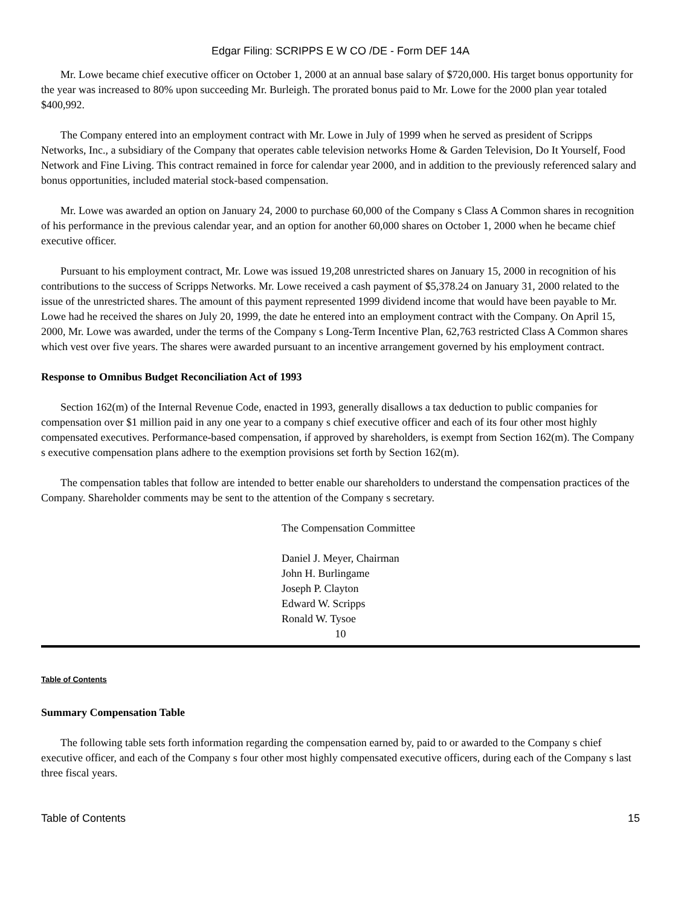Edgar Filing: SCRIPPS E W CO /DE - Form DEF 14A
Mr. Lowe became chief executive officer on October 1, 2000 at an annual base salary of $720,000. His target bonus opportunity for the year was increased to 80% upon succeeding Mr. Burleigh. The prorated bonus paid to Mr. Lowe for the 2000 plan year totaled $400,992.
The Company entered into an employment contract with Mr. Lowe in July of 1999 when he served as president of Scripps Networks, Inc., a subsidiary of the Company that operates cable television networks Home & Garden Television, Do It Yourself, Food Network and Fine Living. This contract remained in force for calendar year 2000, and in addition to the previously referenced salary and bonus opportunities, included material stock-based compensation.
Mr. Lowe was awarded an option on January 24, 2000 to purchase 60,000 of the Company s Class A Common shares in recognition of his performance in the previous calendar year, and an option for another 60,000 shares on October 1, 2000 when he became chief executive officer.
Pursuant to his employment contract, Mr. Lowe was issued 19,208 unrestricted shares on January 15, 2000 in recognition of his contributions to the success of Scripps Networks. Mr. Lowe received a cash payment of $5,378.24 on January 31, 2000 related to the issue of the unrestricted shares. The amount of this payment represented 1999 dividend income that would have been payable to Mr. Lowe had he received the shares on July 20, 1999, the date he entered into an employment contract with the Company. On April 15, 2000, Mr. Lowe was awarded, under the terms of the Company s Long-Term Incentive Plan, 62,763 restricted Class A Common shares which vest over five years. The shares were awarded pursuant to an incentive arrangement governed by his employment contract.
Response to Omnibus Budget Reconciliation Act of 1993
Section 162(m) of the Internal Revenue Code, enacted in 1993, generally disallows a tax deduction to public companies for compensation over $1 million paid in any one year to a company s chief executive officer and each of its four other most highly compensated executives. Performance-based compensation, if approved by shareholders, is exempt from Section 162(m). The Company s executive compensation plans adhere to the exemption provisions set forth by Section 162(m).
The compensation tables that follow are intended to better enable our shareholders to understand the compensation practices of the Company. Shareholder comments may be sent to the attention of the Company s secretary.
The Compensation Committee
Daniel J. Meyer, Chairman
John H. Burlingame
Joseph P. Clayton
Edward W. Scripps
Ronald W. Tysoe
10
Table of Contents
Summary Compensation Table
The following table sets forth information regarding the compensation earned by, paid to or awarded to the Company s chief executive officer, and each of the Company s four other most highly compensated executive officers, during each of the Company s last three fiscal years.
Table of Contents 15